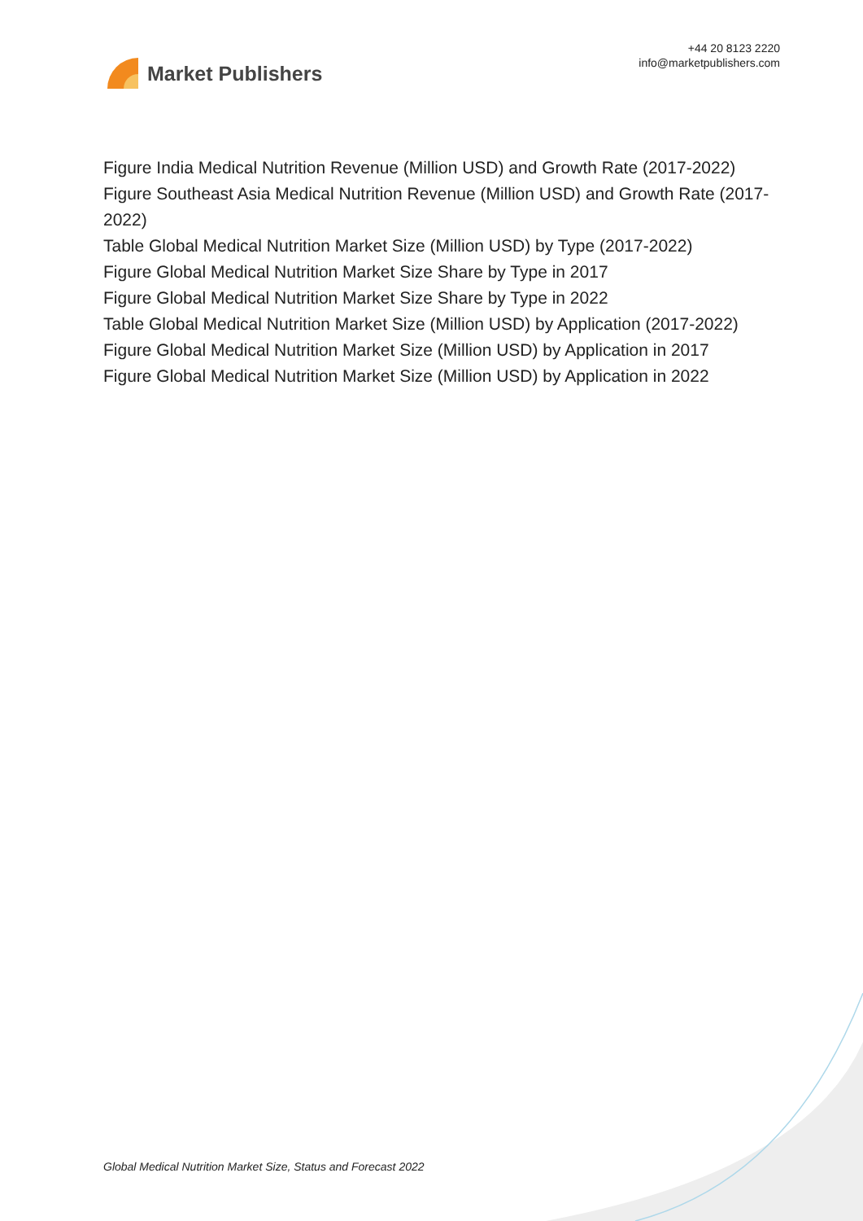Market Publishers
+44 20 8123 2220
info@marketpublishers.com
Figure India Medical Nutrition Revenue (Million USD) and Growth Rate (2017-2022)
Figure Southeast Asia Medical Nutrition Revenue (Million USD) and Growth Rate (2017-2022)
Table Global Medical Nutrition Market Size (Million USD) by Type (2017-2022)
Figure Global Medical Nutrition Market Size Share by Type in 2017
Figure Global Medical Nutrition Market Size Share by Type in 2022
Table Global Medical Nutrition Market Size (Million USD) by Application (2017-2022)
Figure Global Medical Nutrition Market Size (Million USD) by Application in 2017
Figure Global Medical Nutrition Market Size (Million USD) by Application in 2022
Global Medical Nutrition Market Size, Status and Forecast 2022